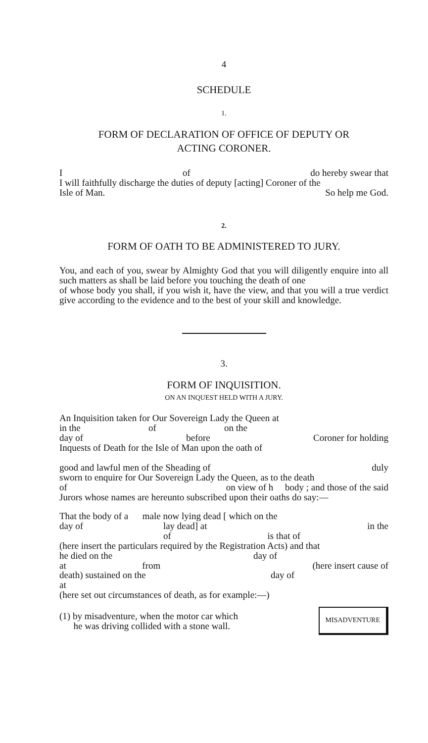4
SCHEDULE
1.
FORM OF DECLARATION OF OFFICE OF DEPUTY OR
ACTING CORONER.
Iof do hereby swear that
I will faithfully discharge the duties of deputy [acting] Coroner of the
Isle of Man. So help me God.
2.
FORM OF OATH TO BE ADMINISTERED TO JURY.
You, and each of you, swear by Almighty God that you will diligently enquire into all such matters as shall be laid before you touching the death of one of whose body you shall, if you wish it, have the view, and that you will a true verdict give according to the evidence and to the best of your skill and knowledge.
3.
FORM OF INQUISITION.
ON AN INQUEST HELD WITH A JURY.
An Inquisition taken for Our Sovereign Lady the Queen at
in the of on the
day of before Coroner for holding
Inquests of Death for the Isle of Man upon the oath of
good and lawful men of the Sheading of duly
sworn to enquire for Our Sovereign Lady the Queen, as to the death
of on view of h body ; and those of the said
Jurors whose names are hereunto subscribed upon their oaths do say:—
That the body of a male now lying dead [ which on the
day of lay dead] at in the
of is that of
(here insert the particulars required by the Registration Acts) and that
he died on the day of
at from (here insert cause of
death) sustained on the day of
at
(here set out circumstances of death, as for example:—)
(1) by misadventure, when the motor car which
he was driving collided with a stone wall. MISADVENTURE